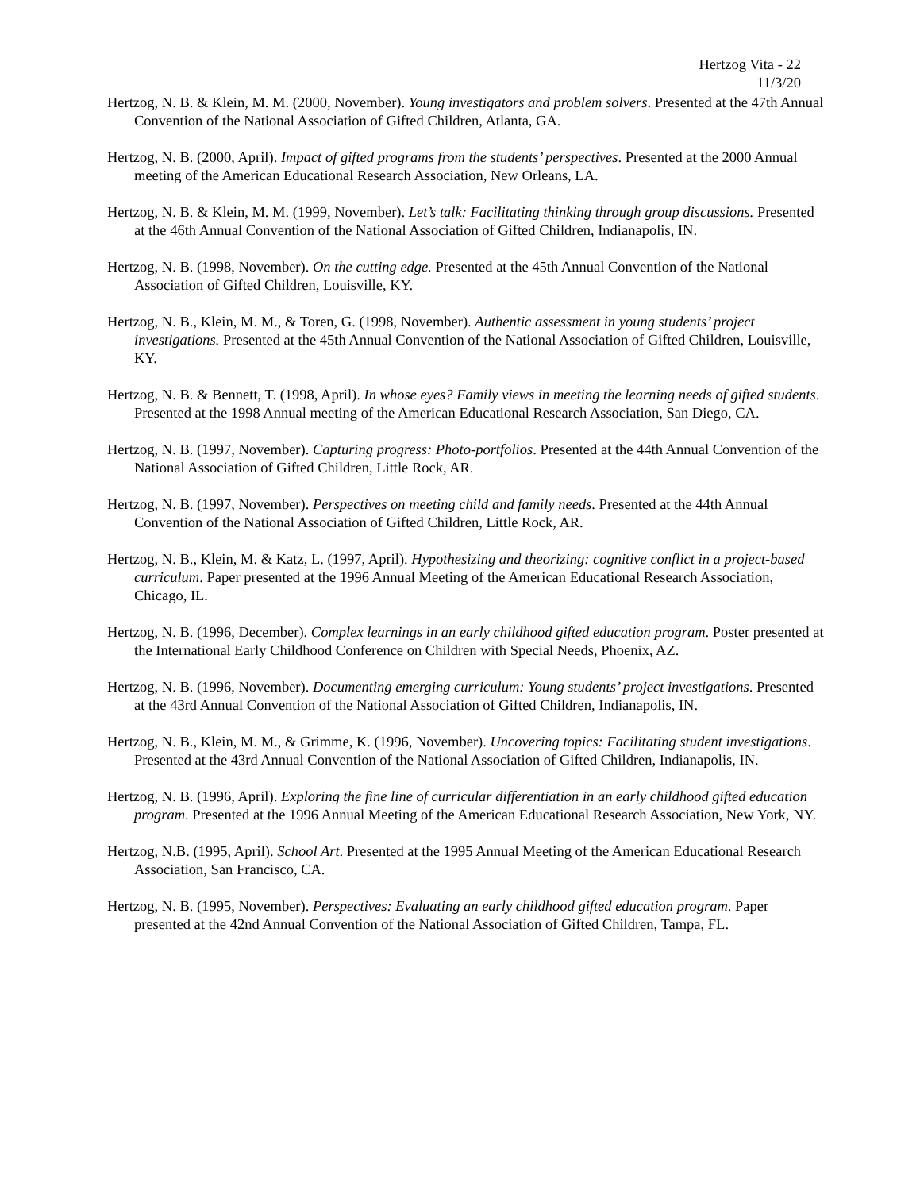Hertzog Vita - 22
11/3/20
Hertzog, N. B. & Klein, M. M. (2000, November). Young investigators and problem solvers. Presented at the 47th Annual Convention of the National Association of Gifted Children, Atlanta, GA.
Hertzog, N. B. (2000, April). Impact of gifted programs from the students’ perspectives. Presented at the 2000 Annual meeting of the American Educational Research Association, New Orleans, LA.
Hertzog, N. B. & Klein, M. M. (1999, November). Let’s talk: Facilitating thinking through group discussions. Presented at the 46th Annual Convention of the National Association of Gifted Children, Indianapolis, IN.
Hertzog, N. B. (1998, November). On the cutting edge. Presented at the 45th Annual Convention of the National Association of Gifted Children, Louisville, KY.
Hertzog, N. B., Klein, M. M., & Toren, G. (1998, November). Authentic assessment in young students’ project investigations. Presented at the 45th Annual Convention of the National Association of Gifted Children, Louisville, KY.
Hertzog, N. B. & Bennett, T. (1998, April). In whose eyes? Family views in meeting the learning needs of gifted students. Presented at the 1998 Annual meeting of the American Educational Research Association, San Diego, CA.
Hertzog, N. B. (1997, November). Capturing progress: Photo-portfolios. Presented at the 44th Annual Convention of the National Association of Gifted Children, Little Rock, AR.
Hertzog, N. B. (1997, November). Perspectives on meeting child and family needs. Presented at the 44th Annual Convention of the National Association of Gifted Children, Little Rock, AR.
Hertzog, N. B., Klein, M. & Katz, L. (1997, April). Hypothesizing and theorizing: cognitive conflict in a project-based curriculum. Paper presented at the 1996 Annual Meeting of the American Educational Research Association, Chicago, IL.
Hertzog, N. B. (1996, December). Complex learnings in an early childhood gifted education program. Poster presented at the International Early Childhood Conference on Children with Special Needs, Phoenix, AZ.
Hertzog, N. B. (1996, November). Documenting emerging curriculum: Young students’ project investigations. Presented at the 43rd Annual Convention of the National Association of Gifted Children, Indianapolis, IN.
Hertzog, N. B., Klein, M. M., & Grimme, K. (1996, November). Uncovering topics: Facilitating student investigations. Presented at the 43rd Annual Convention of the National Association of Gifted Children, Indianapolis, IN.
Hertzog, N. B. (1996, April). Exploring the fine line of curricular differentiation in an early childhood gifted education program. Presented at the 1996 Annual Meeting of the American Educational Research Association, New York, NY.
Hertzog, N.B. (1995, April). School Art. Presented at the 1995 Annual Meeting of the American Educational Research Association, San Francisco, CA.
Hertzog, N. B. (1995, November). Perspectives: Evaluating an early childhood gifted education program. Paper presented at the 42nd Annual Convention of the National Association of Gifted Children, Tampa, FL.